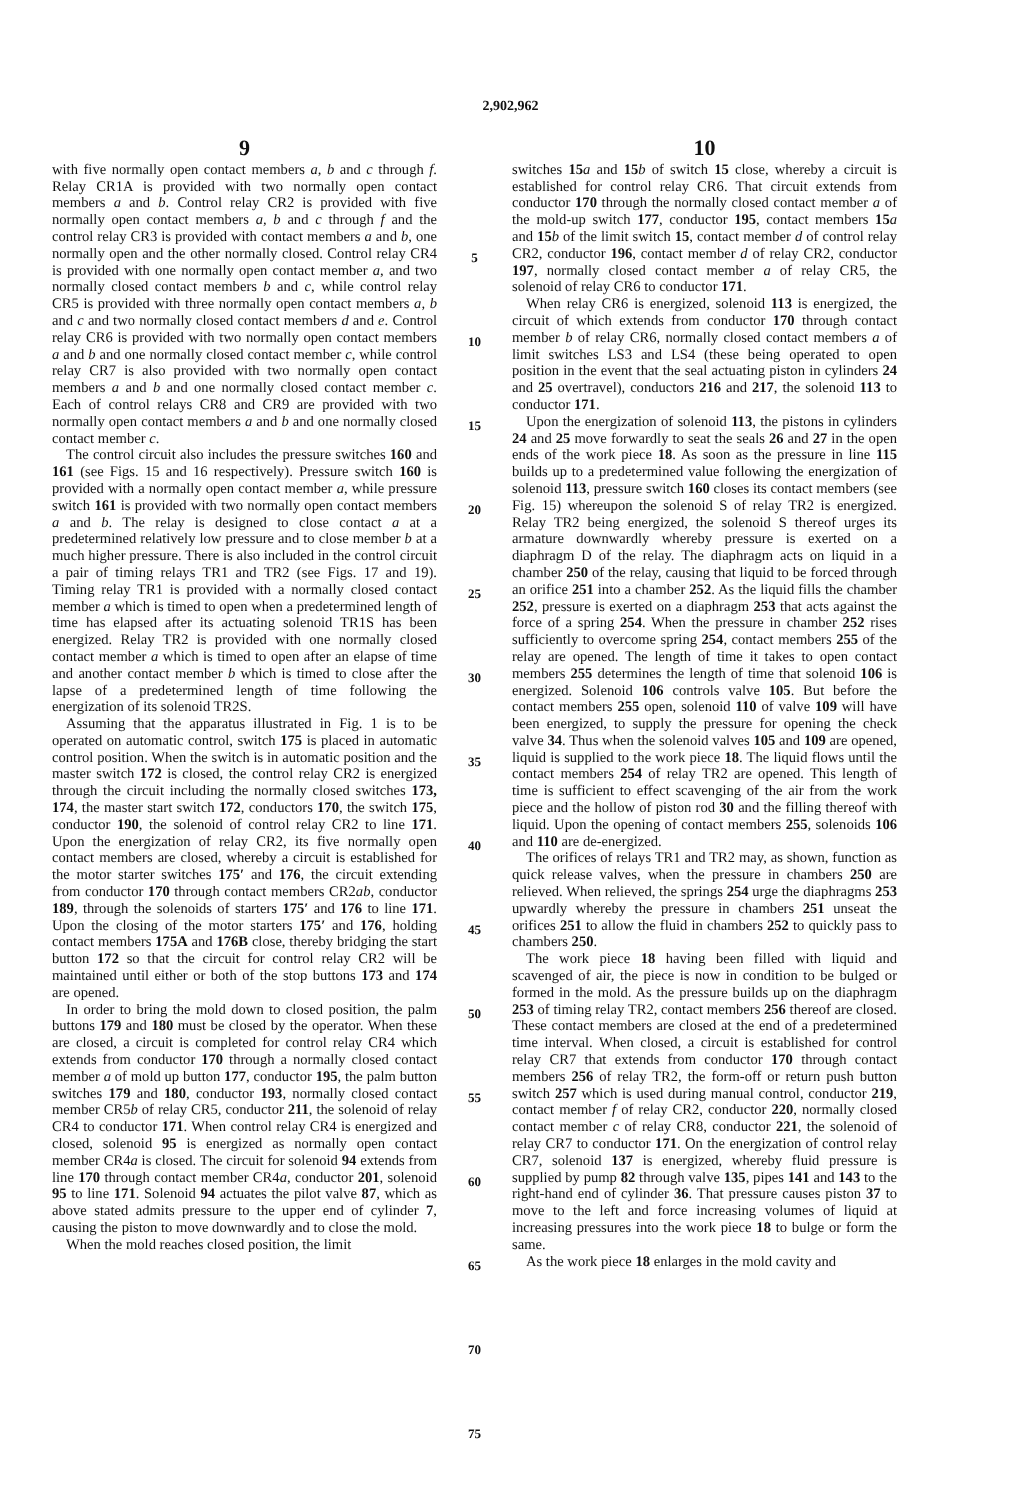2,902,962
9
with five normally open contact members a, b and c through f. Relay CR1A is provided with two normally open contact members a and b. Control relay CR2 is provided with five normally open contact members a, b and c through f and the control relay CR3 is provided with contact members a and b, one normally open and the other normally closed. Control relay CR4 is provided with one normally open contact member a, and two normally closed contact members b and c, while control relay CR5 is provided with three normally open contact members a, b and c and two normally closed contact members d and e. Control relay CR6 is provided with two normally open contact members a and b and one normally closed contact member c, while control relay CR7 is also provided with two normally open contact members a and b and one normally closed contact member c. Each of control relays CR8 and CR9 are provided with two normally open contact members a and b and one normally closed contact member c.
The control circuit also includes the pressure switches 160 and 161 (see Figs. 15 and 16 respectively). Pressure switch 160 is provided with a normally open contact member a, while pressure switch 161 is provided with two normally open contact members a and b. The relay is designed to close contact a at a predetermined relatively low pressure and to close member b at a much higher pressure. There is also included in the control circuit a pair of timing relays TR1 and TR2 (see Figs. 17 and 19). Timing relay TR1 is provided with a normally closed contact member a which is timed to open when a predetermined length of time has elapsed after its actuating solenoid TR1S has been energized. Relay TR2 is provided with one normally closed contact member a which is timed to open after an elapse of time and another contact member b which is timed to close after the lapse of a predetermined length of time following the energization of its solenoid TR2S.
Assuming that the apparatus illustrated in Fig. 1 is to be operated on automatic control, switch 175 is placed in automatic control position. When the switch is in automatic position and the master switch 172 is closed, the control relay CR2 is energized through the circuit including the normally closed switches 173, 174, the master start switch 172, conductors 170, the switch 175, conductor 190, the solenoid of control relay CR2 to line 171. Upon the energization of relay CR2, its five normally open contact members are closed, whereby a circuit is established for the motor starter switches 175′ and 176, the circuit extending from conductor 170 through contact members CR2ab, conductor 189, through the solenoids of starters 175′ and 176 to line 171. Upon the closing of the motor starters 175′ and 176, holding contact members 175A and 176B close, thereby bridging the start button 172 so that the circuit for control relay CR2 will be maintained until either or both of the stop buttons 173 and 174 are opened.
In order to bring the mold down to closed position, the palm buttons 179 and 180 must be closed by the operator. When these are closed, a circuit is completed for control relay CR4 which extends from conductor 170 through a normally closed contact member a of mold up button 177, conductor 195, the palm button switches 179 and 180, conductor 193, normally closed contact member CR5b of relay CR5, conductor 211, the solenoid of relay CR4 to conductor 171. When control relay CR4 is energized and closed, solenoid 95 is energized as normally open contact member CR4a is closed. The circuit for solenoid 94 extends from line 170 through contact member CR4a, conductor 201, solenoid 95 to line 171. Solenoid 94 actuates the pilot valve 87, which as above stated admits pressure to the upper end of cylinder 7, causing the piston to move downwardly and to close the mold.
When the mold reaches closed position, the limit
5
10
15
20
25
30
35
40
45
50
55
60
65
70
75
10
switches 15 a and 15 b of switch 15 close, whereby a circuit is established for control relay CR6. That circuit extends from conductor 170 through the normally closed contact member a of the mold-up switch 177, conductor 195, contact members 15 a and 15 b of the limit switch 15, contact member d of control relay CR2, conductor 196, contact member d of relay CR2, conductor 197, normally closed contact member a of relay CR5, the solenoid of relay CR6 to conductor 171.
When relay CR6 is energized, solenoid 113 is energized, the circuit of which extends from conductor 170 through contact member b of relay CR6, normally closed contact members a of limit switches LS3 and LS4 (these being operated to open position in the event that the seal actuating piston in cylinders 24 and 25 overtravel), conductors 216 and 217, the solenoid 113 to conductor 171.
Upon the energization of solenoid 113, the pistons in cylinders 24 and 25 move forwardly to seat the seals 26 and 27 in the open ends of the work piece 18. As soon as the pressure in line 115 builds up to a predetermined value following the energization of solenoid 113, pressure switch 160 closes its contact members (see Fig. 15) whereupon the solenoid S of relay TR2 is energized. Relay TR2 being energized, the solenoid S thereof urges its armature downwardly whereby pressure is exerted on a diaphragm D of the relay. The diaphragm acts on liquid in a chamber 250 of the relay, causing that liquid to be forced through an orifice 251 into a chamber 252. As the liquid fills the chamber 252, pressure is exerted on a diaphragm 253 that acts against the force of a spring 254. When the pressure in chamber 252 rises sufficiently to overcome spring 254, contact members 255 of the relay are opened. The length of time it takes to open contact members 255 determines the length of time that solenoid 106 is energized. Solenoid 106 controls valve 105. But before the contact members 255 open, solenoid 110 of valve 109 will have been energized, to supply the pressure for opening the check valve 34. Thus when the solenoid valves 105 and 109 are opened, liquid is supplied to the work piece 18. The liquid flows until the contact members 254 of relay TR2 are opened. This length of time is sufficient to effect scavenging of the air from the work piece and the hollow of piston rod 30 and the filling thereof with liquid. Upon the opening of contact members 255, solenoids 106 and 110 are de-energized.
The orifices of relays TR1 and TR2 may, as shown, function as quick release valves, when the pressure in chambers 250 are relieved. When relieved, the springs 254 urge the diaphragms 253 upwardly whereby the pressure in chambers 251 unseat the orifices 251 to allow the fluid in chambers 252 to quickly pass to chambers 250.
The work piece 18 having been filled with liquid and scavenged of air, the piece is now in condition to be bulged or formed in the mold. As the pressure builds up on the diaphragm 253 of timing relay TR2, contact members 256 thereof are closed. These contact members are closed at the end of a predetermined time interval. When closed, a circuit is established for control relay CR7 that extends from conductor 170 through contact members 256 of relay TR2, the form-off or return push button switch 257 which is used during manual control, conductor 219, contact member f of relay CR2, conductor 220, normally closed contact member c of relay CR8, conductor 221, the solenoid of relay CR7 to conductor 171. On the energization of control relay CR7, solenoid 137 is energized, whereby fluid pressure is supplied by pump 82 through valve 135, pipes 141 and 143 to the right-hand end of cylinder 36. That pressure causes piston 37 to move to the left and force increasing volumes of liquid at increasing pressures into the work piece 18 to bulge or form the same.
As the work piece 18 enlarges in the mold cavity and